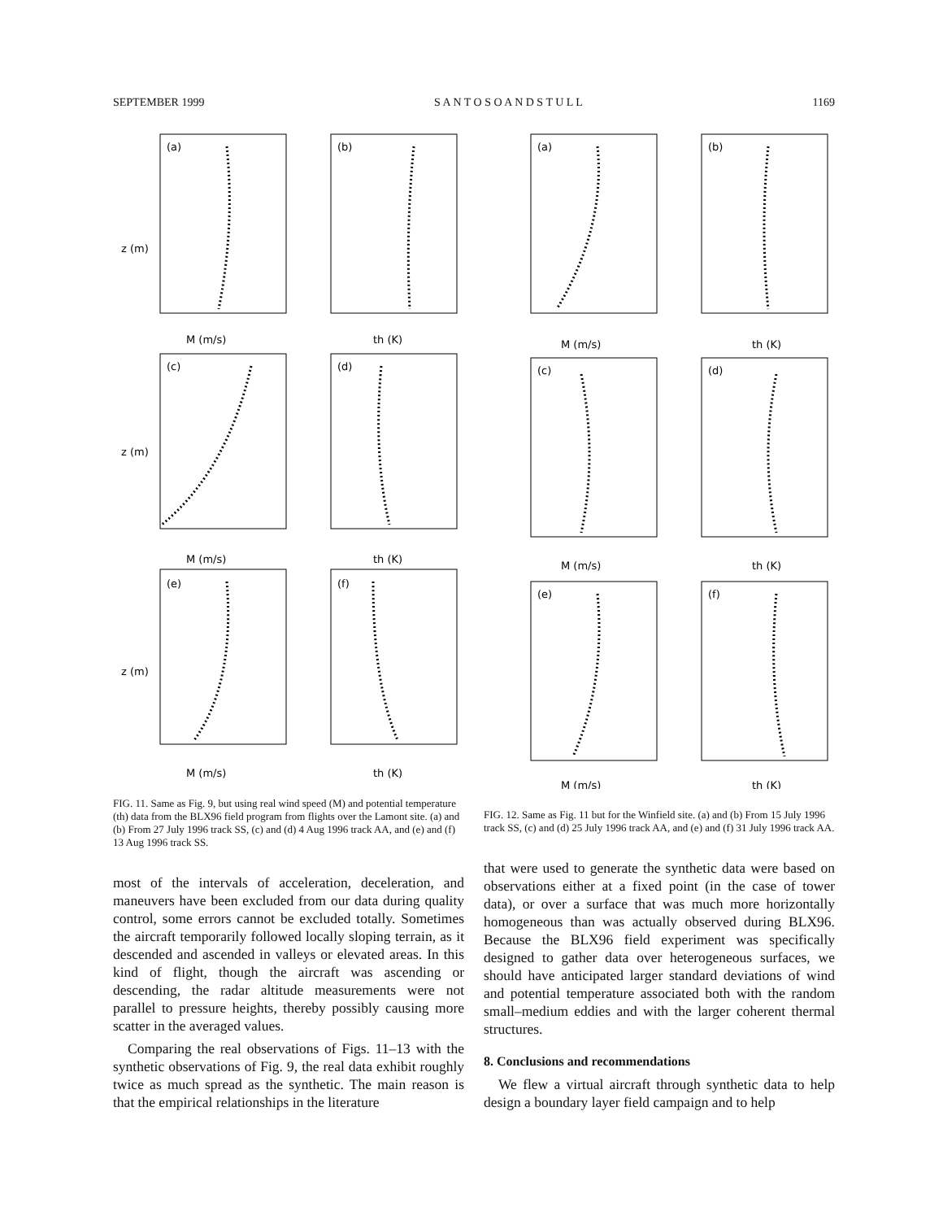SEPTEMBER 1999 S A N T O S O A N D S T U L L 1169
(a)
(b)
(c)
(d)
(e)
(f)
M (m/s)
th (K)
M (m/s)
th (K)
M (m/s)
th (K)
z (m)
z (m)
z (m)
FIG. 11. Same as Fig. 9, but using real wind speed (M) and potential temperature (th) data from the BLX96 field program from flights over the Lamont site. (a) and (b) From 27 July 1996 track SS, (c) and (d) 4 Aug 1996 track AA, and (e) and (f) 13 Aug 1996 track SS.
most of the intervals of acceleration, deceleration, and maneuvers have been excluded from our data during quality control, some errors cannot be excluded totally. Sometimes the aircraft temporarily followed locally sloping terrain, as it descended and ascended in valleys or elevated areas. In this kind of flight, though the aircraft was ascending or descending, the radar altitude measurements were not parallel to pressure heights, thereby possibly causing more scatter in the averaged values.
Comparing the real observations of Figs. 11–13 with the synthetic observations of Fig. 9, the real data exhibit roughly twice as much spread as the synthetic. The main reason is that the empirical relationships in the literature
(a)
(b)
(c)
(d)
(e)
(f)
M (m/s)
th (K)
M (m/s)
th (K)
M (m/s)
th (K)
FIG. 12. Same as Fig. 11 but for the Winfield site. (a) and (b) From 15 July 1996 track SS, (c) and (d) 25 July 1996 track AA, and (e) and (f) 31 July 1996 track AA.
that were used to generate the synthetic data were based on observations either at a fixed point (in the case of tower data), or over a surface that was much more horizontally homogeneous than was actually observed during BLX96. Because the BLX96 field experiment was specifically designed to gather data over heterogeneous surfaces, we should have anticipated larger standard deviations of wind and potential temperature associated both with the random small–medium eddies and with the larger coherent thermal structures.
8. Conclusions and recommendations
We flew a virtual aircraft through synthetic data to help design a boundary layer field campaign and to help